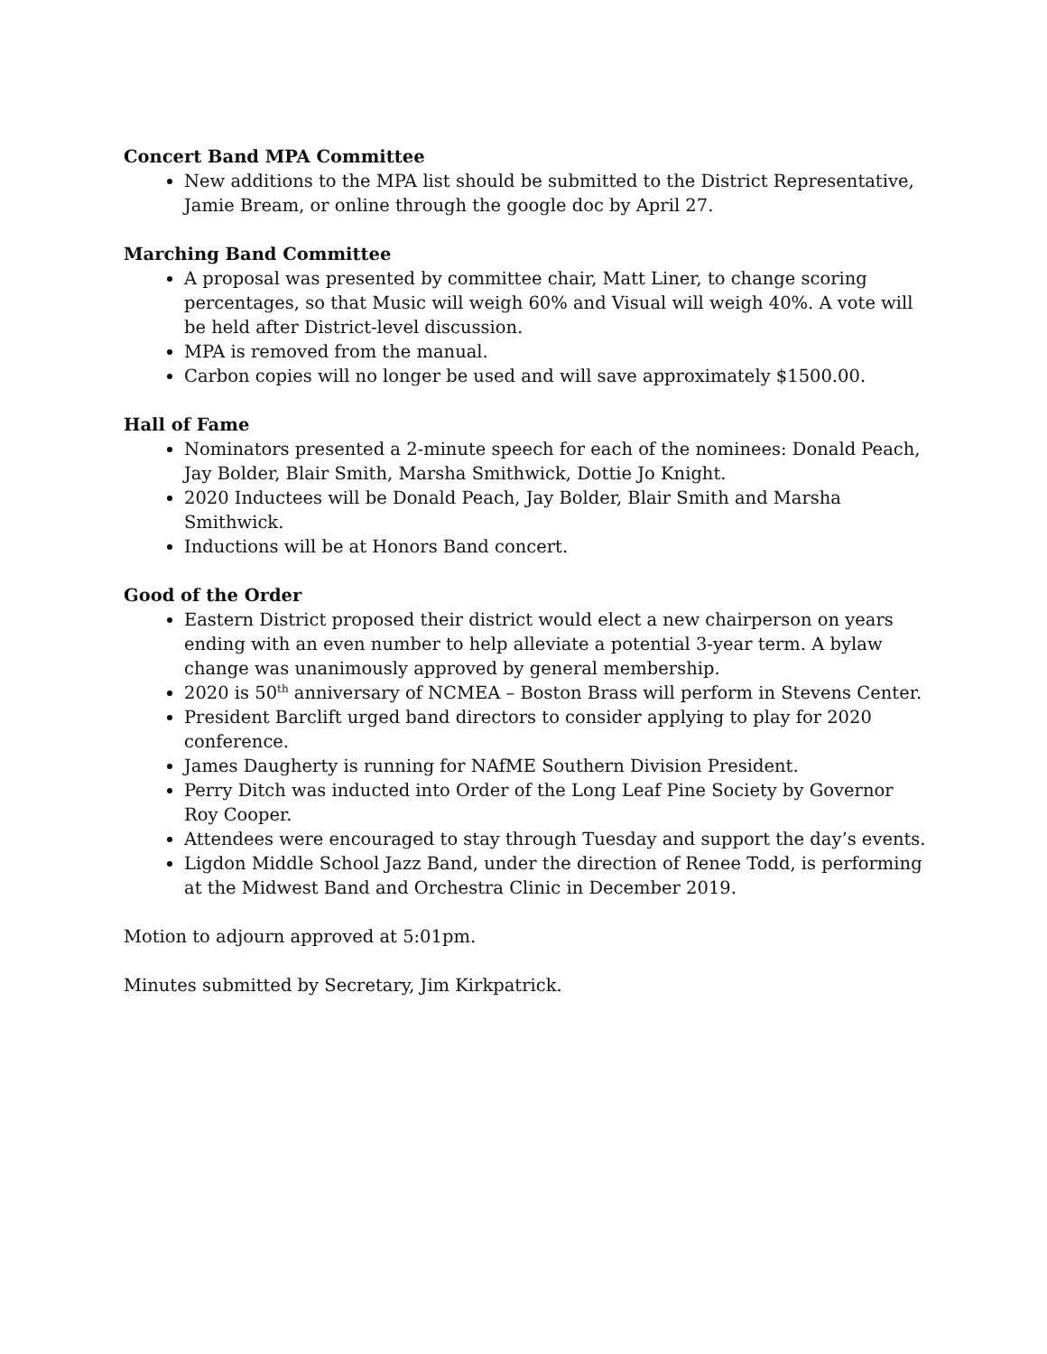Concert Band MPA Committee
New additions to the MPA list should be submitted to the District Representative, Jamie Bream, or online through the google doc by April 27.
Marching Band Committee
A proposal was presented by committee chair, Matt Liner, to change scoring percentages, so that Music will weigh 60% and Visual will weigh 40%. A vote will be held after District-level discussion.
MPA is removed from the manual.
Carbon copies will no longer be used and will save approximately $1500.00.
Hall of Fame
Nominators presented a 2-minute speech for each of the nominees: Donald Peach, Jay Bolder, Blair Smith, Marsha Smithwick, Dottie Jo Knight.
2020 Inductees will be Donald Peach, Jay Bolder, Blair Smith and Marsha Smithwick.
Inductions will be at Honors Band concert.
Good of the Order
Eastern District proposed their district would elect a new chairperson on years ending with an even number to help alleviate a potential 3-year term. A bylaw change was unanimously approved by general membership.
2020 is 50<sup>th</sup> anniversary of NCMEA – Boston Brass will perform in Stevens Center.
President Barclift urged band directors to consider applying to play for 2020 conference.
James Daugherty is running for NAfME Southern Division President.
Perry Ditch was inducted into Order of the Long Leaf Pine Society by Governor Roy Cooper.
Attendees were encouraged to stay through Tuesday and support the day’s events.
Ligdon Middle School Jazz Band, under the direction of Renee Todd, is performing at the Midwest Band and Orchestra Clinic in December 2019.
Motion to adjourn approved at 5:01pm.
Minutes submitted by Secretary, Jim Kirkpatrick.